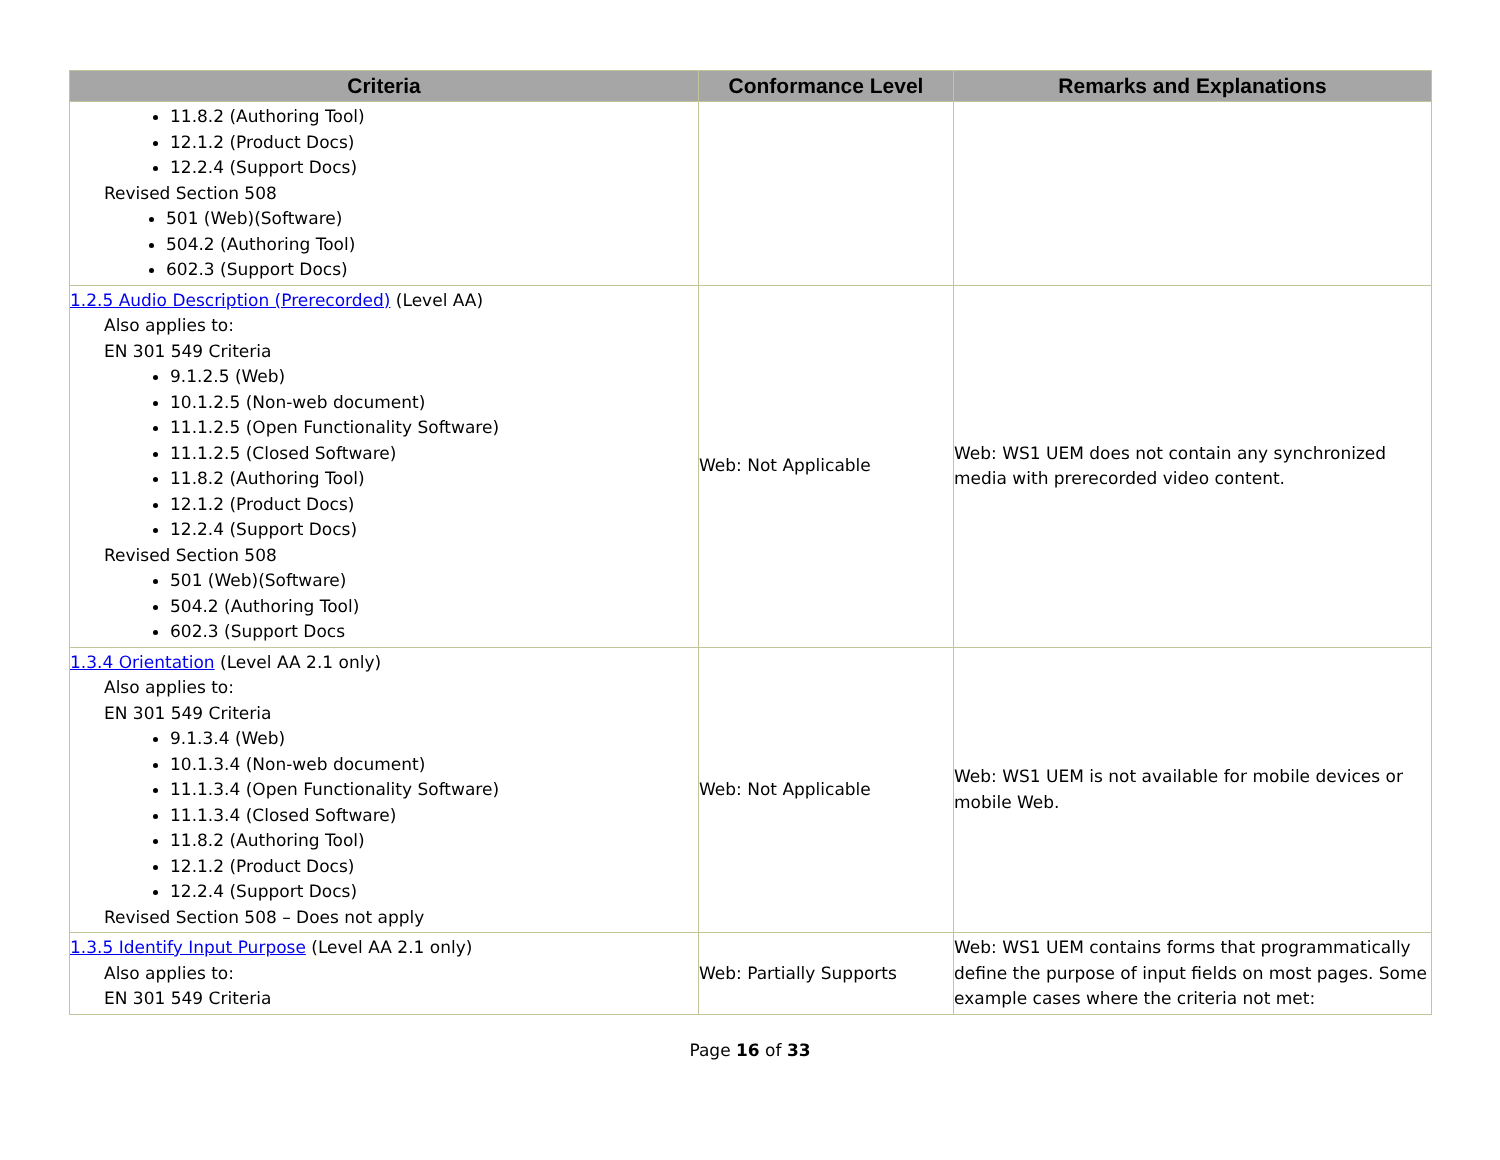| Criteria | Conformance Level | Remarks and Explanations |
| --- | --- | --- |
| 11.8.2 (Authoring Tool) 12.1.2 (Product Docs) 12.2.4 (Support Docs) Revised Section 508 501 (Web)(Software) 504.2 (Authoring Tool) 602.3 (Support Docs) | | |
| 1.2.5 Audio Description (Prerecorded) (Level AA) Also applies to: EN 301 549 Criteria 9.1.2.5 (Web) 10.1.2.5 (Non-web document) 11.1.2.5 (Open Functionality Software) 11.1.2.5 (Closed Software) 11.8.2 (Authoring Tool) 12.1.2 (Product Docs) 12.2.4 (Support Docs) Revised Section 508 501 (Web)(Software) 504.2 (Authoring Tool) 602.3 (Support Docs | Web: Not Applicable | Web: WS1 UEM does not contain any synchronized media with prerecorded video content. |
| 1.3.4 Orientation (Level AA 2.1 only) Also applies to: EN 301 549 Criteria 9.1.3.4 (Web) 10.1.3.4 (Non-web document) 11.1.3.4 (Open Functionality Software) 11.1.3.4 (Closed Software) 11.8.2 (Authoring Tool) 12.1.2 (Product Docs) 12.2.4 (Support Docs) Revised Section 508 – Does not apply | Web: Not Applicable | Web: WS1 UEM is not available for mobile devices or mobile Web. |
| 1.3.5 Identify Input Purpose (Level AA 2.1 only) Also applies to: EN 301 549 Criteria | Web: Partially Supports | Web: WS1 UEM contains forms that programmatically define the purpose of input fields on most pages. Some example cases where the criteria not met: |
Page 16 of 33